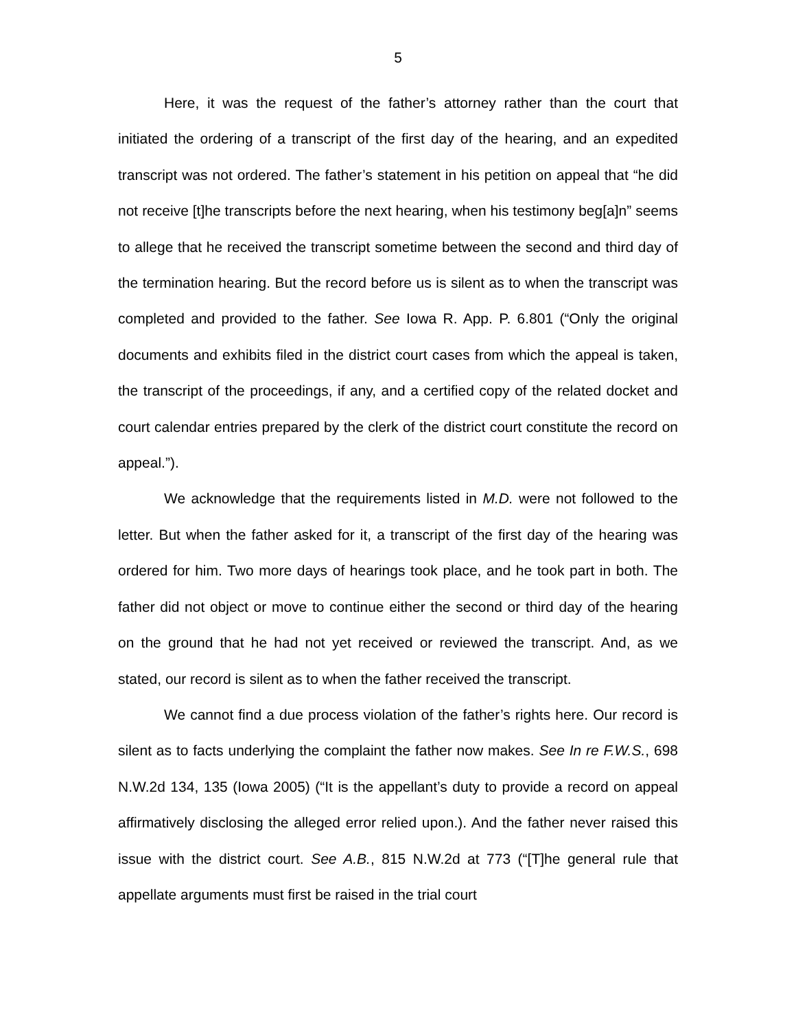5
Here, it was the request of the father’s attorney rather than the court that initiated the ordering of a transcript of the first day of the hearing, and an expedited transcript was not ordered. The father’s statement in his petition on appeal that “he did not receive [t]he transcripts before the next hearing, when his testimony beg[a]n” seems to allege that he received the transcript sometime between the second and third day of the termination hearing. But the record before us is silent as to when the transcript was completed and provided to the father. See Iowa R. App. P. 6.801 (“Only the original documents and exhibits filed in the district court cases from which the appeal is taken, the transcript of the proceedings, if any, and a certified copy of the related docket and court calendar entries prepared by the clerk of the district court constitute the record on appeal.”).
We acknowledge that the requirements listed in M.D. were not followed to the letter. But when the father asked for it, a transcript of the first day of the hearing was ordered for him. Two more days of hearings took place, and he took part in both. The father did not object or move to continue either the second or third day of the hearing on the ground that he had not yet received or reviewed the transcript. And, as we stated, our record is silent as to when the father received the transcript.
We cannot find a due process violation of the father’s rights here. Our record is silent as to facts underlying the complaint the father now makes. See In re F.W.S., 698 N.W.2d 134, 135 (Iowa 2005) (“It is the appellant’s duty to provide a record on appeal affirmatively disclosing the alleged error relied upon.). And the father never raised this issue with the district court. See A.B., 815 N.W.2d at 773 (“[T]he general rule that appellate arguments must first be raised in the trial court